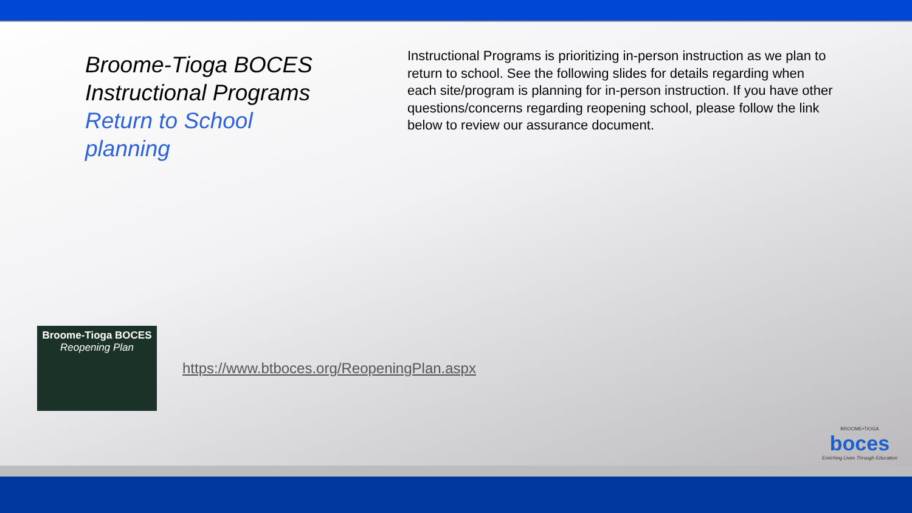Broome-Tioga BOCES
Instructional Programs
Return to School
planning
Instructional Programs is prioritizing in-person instruction as we plan to return to school. See the following slides for details regarding when each site/program is planning for in-person instruction. If you have other questions/concerns regarding reopening school, please follow the link below to review our assurance document.
Broome-Tioga BOCES
Reopening Plan
https://www.btboces.org/ReopeningPlan.aspx
BROOME•TIOGA
boces
Enriching Lives Through Education